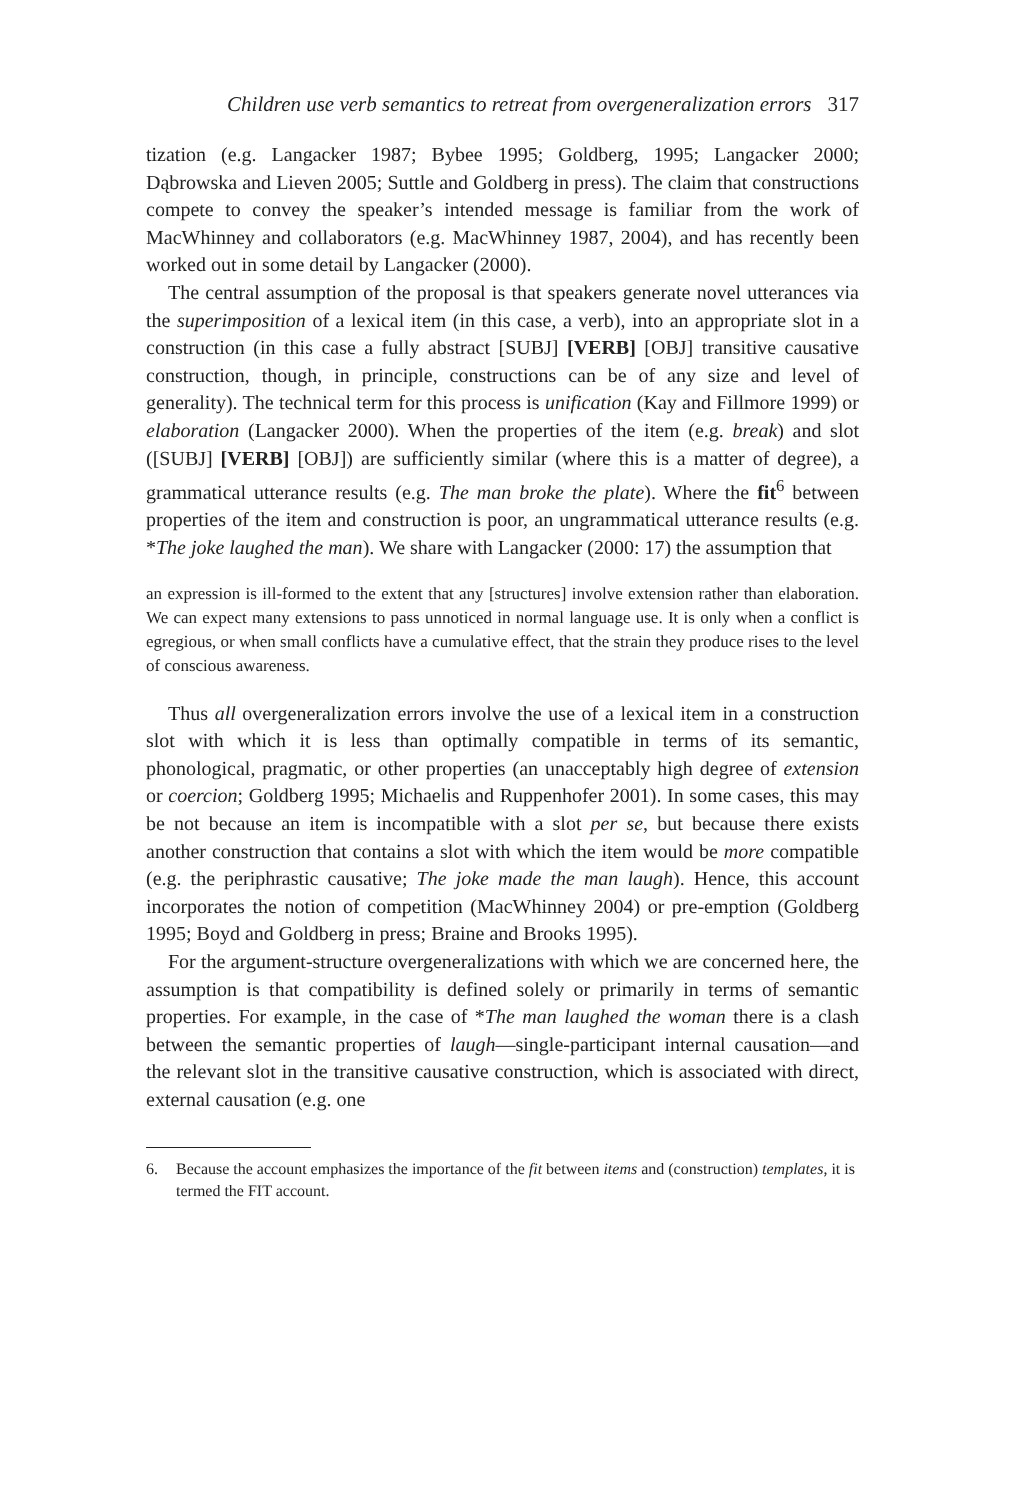Children use verb semantics to retreat from overgeneralization errors 317
tization (e.g. Langacker 1987; Bybee 1995; Goldberg, 1995; Langacker 2000; Dąbrowska and Lieven 2005; Suttle and Goldberg in press). The claim that constructions compete to convey the speaker’s intended message is familiar from the work of MacWhinney and collaborators (e.g. MacWhinney 1987, 2004), and has recently been worked out in some detail by Langacker (2000).
The central assumption of the proposal is that speakers generate novel utterances via the superimposition of a lexical item (in this case, a verb), into an appropriate slot in a construction (in this case a fully abstract [SUBJ] [VERB] [OBJ] transitive causative construction, though, in principle, constructions can be of any size and level of generality). The technical term for this process is unification (Kay and Fillmore 1999) or elaboration (Langacker 2000). When the properties of the item (e.g. break) and slot ([SUBJ] [VERB] [OBJ]) are sufficiently similar (where this is a matter of degree), a grammatical utterance results (e.g. The man broke the plate). Where the fit<sup>6</sup> between properties of the item and construction is poor, an ungrammatical utterance results (e.g. *The joke laughed the man). We share with Langacker (2000: 17) the assumption that
an expression is ill-formed to the extent that any [structures] involve extension rather than elaboration. We can expect many extensions to pass unnoticed in normal language use. It is only when a conflict is egregious, or when small conflicts have a cumulative effect, that the strain they produce rises to the level of conscious awareness.
Thus all overgeneralization errors involve the use of a lexical item in a construction slot with which it is less than optimally compatible in terms of its semantic, phonological, pragmatic, or other properties (an unacceptably high degree of extension or coercion; Goldberg 1995; Michaelis and Ruppenhofer 2001). In some cases, this may be not because an item is incompatible with a slot per se, but because there exists another construction that contains a slot with which the item would be more compatible (e.g. the periphrastic causative; The joke made the man laugh). Hence, this account incorporates the notion of competition (MacWhinney 2004) or pre-emption (Goldberg 1995; Boyd and Goldberg in press; Braine and Brooks 1995).
For the argument-structure overgeneralizations with which we are concerned here, the assumption is that compatibility is defined solely or primarily in terms of semantic properties. For example, in the case of *The man laughed the woman there is a clash between the semantic properties of laugh—single-participant internal causation—and the relevant slot in the transitive causative construction, which is associated with direct, external causation (e.g. one
6. Because the account emphasizes the importance of the fit between items and (construction) templates, it is termed the FIT account.